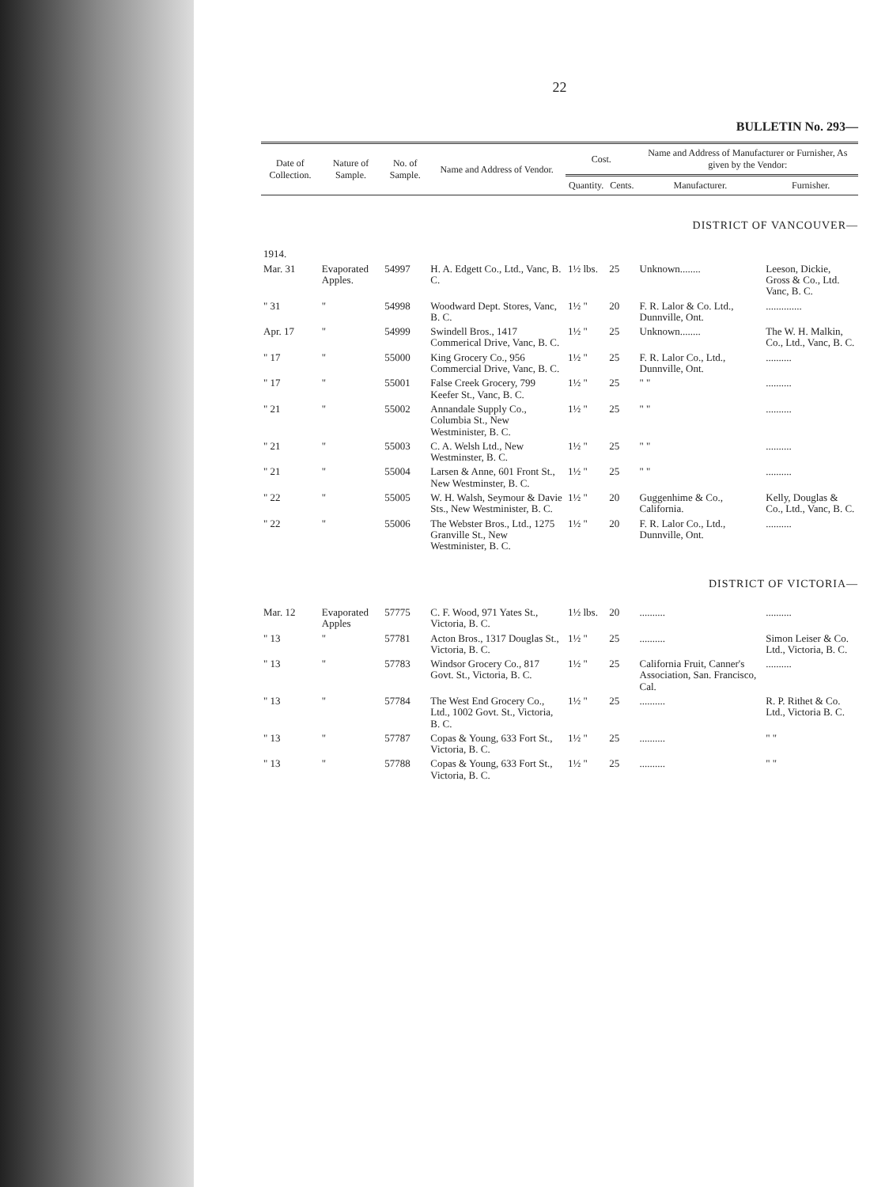22
BULLETIN No. 293—
| Date of Collection. | Nature of Sample. | No. of Sample. | Name and Address of Vendor. | Cost. | | Name and Address of Manufacturer or Furnisher, As given by the Vendor: | |
| --- | --- | --- | --- | --- | --- | --- | --- |
| | | | | Quantity. | Cents. | Manufacturer. | Furnisher. |
| DISTRICT OF VANCOUVER— | | | | | | | |
| 1914. | | | | | | | |
| Mar. 31 | Evaporated Apples. | 54997 | H. A. Edgett Co., Ltd., Vanc, B. C. | 1½ lbs. | 25 | Unknown........ | Leeson, Dickie, Gross & Co., Ltd. Vanc, B. C. |
| " 31 | " | 54998 | Woodward Dept. Stores, Vanc, B. C. | 1½ " | 20 | F. R. Lalor & Co. Ltd., Dunnville, Ont. | .............. |
| Apr. 17 | " | 54999 | Swindell Bros., 1417 Commerical Drive, Vanc, B. C. | 1½ " | 25 | Unknown........ | The W. H. Malkin, Co., Ltd., Vanc, B. C. |
| " 17 | " | 55000 | King Grocery Co., 956 Commercial Drive, Vanc, B. C. | 1½ " | 25 | F. R. Lalor Co., Ltd., Dunnville, Ont. | .......... |
| " 17 | " | 55001 | False Creek Grocery, 799 Keefer St., Vanc, B. C. | 1½ " | 25 | " " | .......... |
| " 21 | " | 55002 | Annandale Supply Co., Columbia St., New Westminister, B. C. | 1½ " | 25 | " " | .......... |
| " 21 | " | 55003 | C. A. Welsh Ltd., New Westminster, B. C. | 1½ " | 25 | " " | .......... |
| " 21 | " | 55004 | Larsen & Anne, 601 Front St., New Westminster, B. C. | 1½ " | 25 | " " | .......... |
| " 22 | " | 55005 | W. H. Walsh, Seymour & Davie Sts., New Westminister, B. C. | 1½ " | 20 | Guggenhime & Co., California. | Kelly, Douglas & Co., Ltd., Vanc, B. C. |
| " 22 | " | 55006 | The Webster Bros., Ltd., 1275 Granville St., New Westminister, B. C. | 1½ " | 20 | F. R. Lalor Co., Ltd., Dunnville, Ont. | .......... |
| DISTRICT OF VICTORIA— | | | | | | | |
| Mar. 12 | Evaporated Apples | 57775 | C. F. Wood, 971 Yates St., Victoria, B. C. | 1½ lbs. | 20 | .......... | .......... |
| " 13 | " | 57781 | Acton Bros., 1317 Douglas St., Victoria, B. C. | 1½ " | 25 | .......... | Simon Leiser & Co. Ltd., Victoria, B. C. |
| " 13 | " | 57783 | Windsor Grocery Co., 817 Govt. St., Victoria, B. C. | 1½ " | 25 | California Fruit, Canner's Association, San. Francisco, Cal. | .......... |
| " 13 | " | 57784 | The West End Grocery Co., Ltd., 1002 Govt. St., Victoria, B. C. | 1½ " | 25 | .......... | R. P. Rithet & Co. Ltd., Victoria B. C. |
| " 13 | " | 57787 | Copas & Young, 633 Fort St., Victoria, B. C. | 1½ " | 25 | .......... | " " |
| " 13 | " | 57788 | Copas & Young, 633 Fort St., Victoria, B. C. | 1½ " | 25 | .......... | " " |